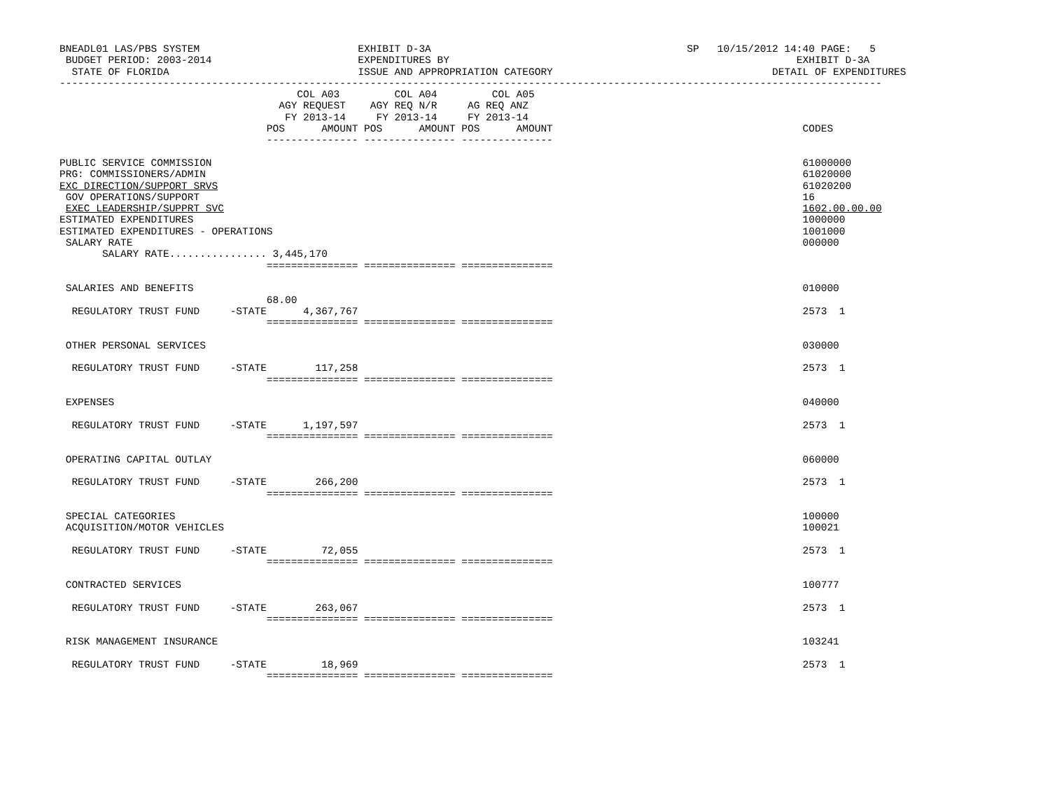BNEADL01 LAS/PBS SYSTEM                          EXHIBIT D-3A                                          SP   10/15/2012 14:40 PAGE:   5
 BUDGET PERIOD: 2003-2014                        EXPENDITURES BY                                                         EXHIBIT D-3A
  STATE OF FLORIDA                               ISSUE AND APPROPRIATION CATEGORY                                    DETAIL OF EXPENDITURES
---------------------------------------------------------------------------------------------------------------------------------------
                                       COL A03         COL A04         COL A05
                                    AGY REQUEST    AGY REQ N/R     AG REQ ANZ
                                     FY 2013-14     FY 2013-14     FY 2013-14
                                  POS      AMOUNT POS      AMOUNT POS      AMOUNT                                         CODES
                                  --------------- --------------- ---------------

PUBLIC SERVICE COMMISSION                                                                                                 61000000
PRG: COMMISSIONERS/ADMIN                                                                                                  61020000
EXC DIRECTION/SUPPORT SRVS                                                                                                61020200
 GOV OPERATIONS/SUPPORT                                                                                                   16
 EXEC LEADERSHIP/SUPPRT SVC                                                                                               1602.00.00.00
ESTIMATED EXPENDITURES                                                                                                    1000000
ESTIMATED EXPENDITURES - OPERATIONS                                                                                       1001000
 SALARY RATE                                                                                                              000000
       SALARY RATE................ 3,445,170
                                  =============== =============== ===============

 SALARIES AND BENEFITS                                                                                                    010000
                                  68.00
  REGULATORY TRUST FUND     -STATE      4,367,767                                                                         2573  1
                                  =============== =============== ===============

 OTHER PERSONAL SERVICES                                                                                                  030000

  REGULATORY TRUST FUND     -STATE        117,258                                                                         2573  1
                                  =============== =============== ===============

 EXPENSES                                                                                                                 040000

  REGULATORY TRUST FUND     -STATE      1,197,597                                                                         2573  1
                                  =============== =============== ===============

 OPERATING CAPITAL OUTLAY                                                                                                 060000

  REGULATORY TRUST FUND     -STATE        266,200                                                                         2573  1
                                  =============== =============== ===============

 SPECIAL CATEGORIES                                                                                                       100000
 ACQUISITION/MOTOR VEHICLES                                                                                               100021

  REGULATORY TRUST FUND     -STATE         72,055                                                                         2573  1
                                  =============== =============== ===============

 CONTRACTED SERVICES                                                                                                      100777

  REGULATORY TRUST FUND     -STATE        263,067                                                                         2573  1
                                  =============== =============== ===============

 RISK MANAGEMENT INSURANCE                                                                                                103241

  REGULATORY TRUST FUND     -STATE         18,969                                                                         2573  1
                                  =============== =============== ===============